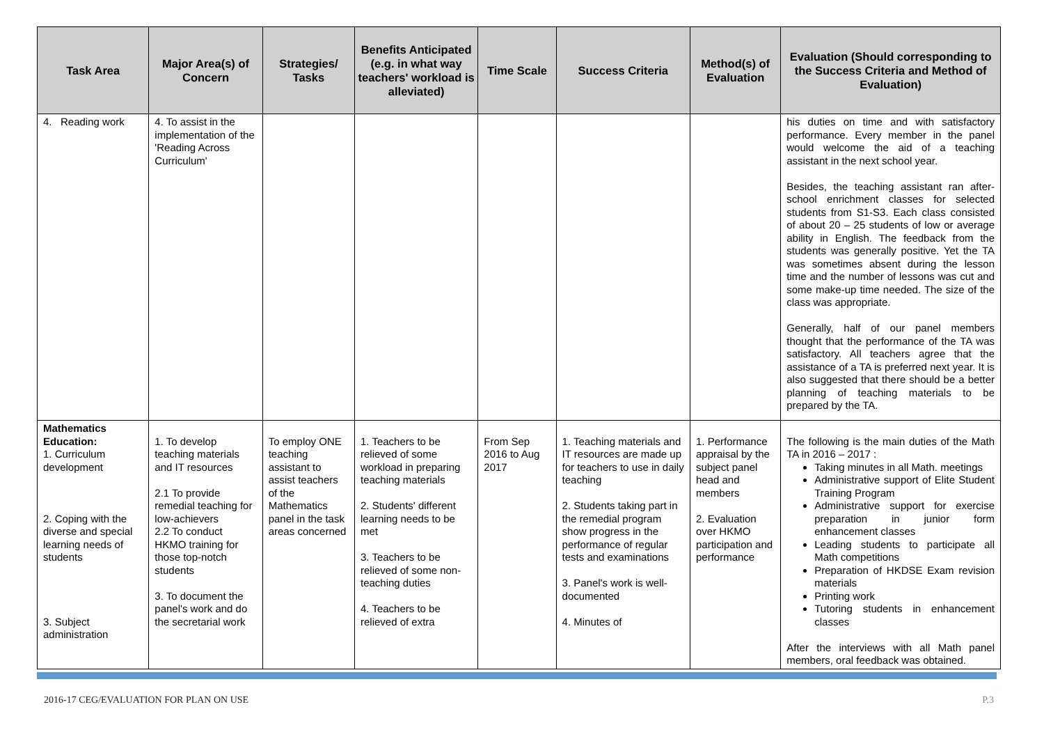| Task Area | Major Area(s) of Concern | Strategies/ Tasks | Benefits Anticipated (e.g. in what way teachers' workload is alleviated) | Time Scale | Success Criteria | Method(s) of Evaluation | Evaluation (Should corresponding to the Success Criteria and Method of Evaluation) |
| --- | --- | --- | --- | --- | --- | --- | --- |
| 4. Reading work | 4. To assist in the implementation of the 'Reading Across Curriculum' | | | | | | his duties on time and with satisfactory performance. Every member in the panel would welcome the aid of a teaching assistant in the next school year. Besides, the teaching assistant ran after-school enrichment classes for selected students from S1-S3. Each class consisted of about 20 – 25 students of low or average ability in English. The feedback from the students was generally positive. Yet the TA was sometimes absent during the lesson time and the number of lessons was cut and some make-up time needed. The size of the class was appropriate. Generally, half of our panel members thought that the performance of the TA was satisfactory. All teachers agree that the assistance of a TA is preferred next year. It is also suggested that there should be a better planning of teaching materials to be prepared by the TA. |
| Mathematics Education: 1. Curriculum development 2. Coping with the diverse and special learning needs of students 3. Subject administration | 1. To develop teaching materials and IT resources 2.1 To provide remedial teaching for low-achievers 2.2 To conduct HKMO training for those top-notch students 3. To document the panel's work and do the secretarial work | To employ ONE teaching assistant to assist teachers of the Mathematics panel in the task areas concerned | 1. Teachers to be relieved of some workload in preparing teaching materials 2. Students' different learning needs to be met 3. Teachers to be relieved of some non-teaching duties 4. Teachers to be relieved of extra | From Sep 2016 to Aug 2017 | 1. Teaching materials and IT resources are made up for teachers to use in daily teaching 2. Students taking part in the remedial program show progress in the performance of regular tests and examinations 3. Panel's work is well-documented 4. Minutes of | 1. Performance appraisal by the subject panel head and members 2. Evaluation over HKMO participation and performance | The following is the main duties of the Math TA in 2016 – 2017 : Taking minutes in all Math. meetings Administrative support of Elite Student Training Program Administrative support for exercise preparation in junior form enhancement classes Leading students to participate all Math competitions Preparation of HKDSE Exam revision materials Printing work Tutoring students in enhancement classes After the interviews with all Math panel members, oral feedback was obtained. |
2016-17 CEG/EVALUATION FOR PLAN ON USE P.3